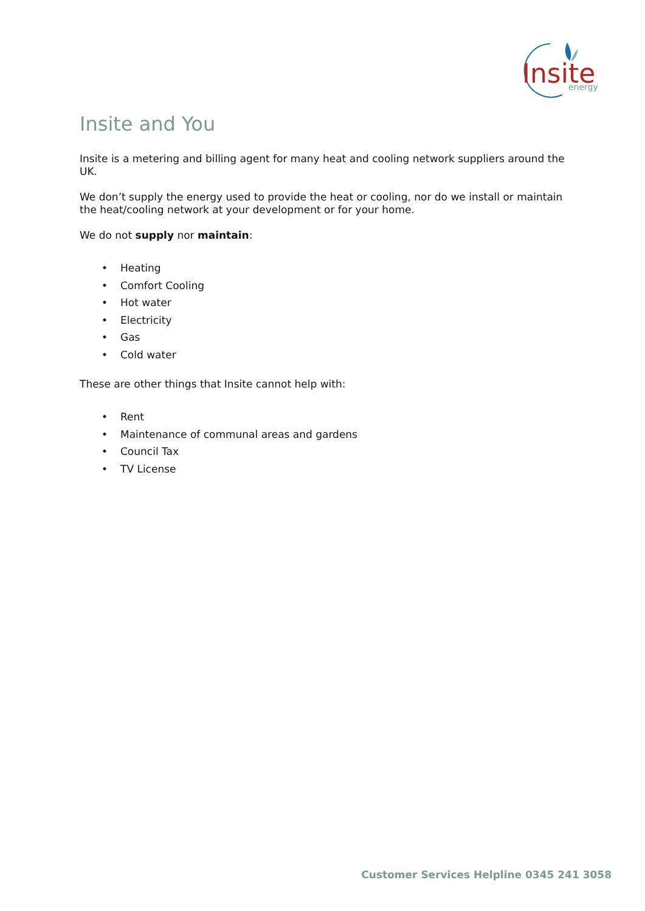Insite
energy
Insite and You
Insite is a metering and billing agent for many heat and cooling network suppliers around the UK.
We don’t supply the energy used to provide the heat or cooling, nor do we install or maintain the heat/cooling network at your development or for your home.
We do not supply nor maintain:
• Heating
• Comfort Cooling
• Hot water
• Electricity
• Gas
• Cold water
These are other things that Insite cannot help with:
• Rent
• Maintenance of communal areas and gardens
• Council Tax
• TV License
Customer Services Helpline 0345 241 3058